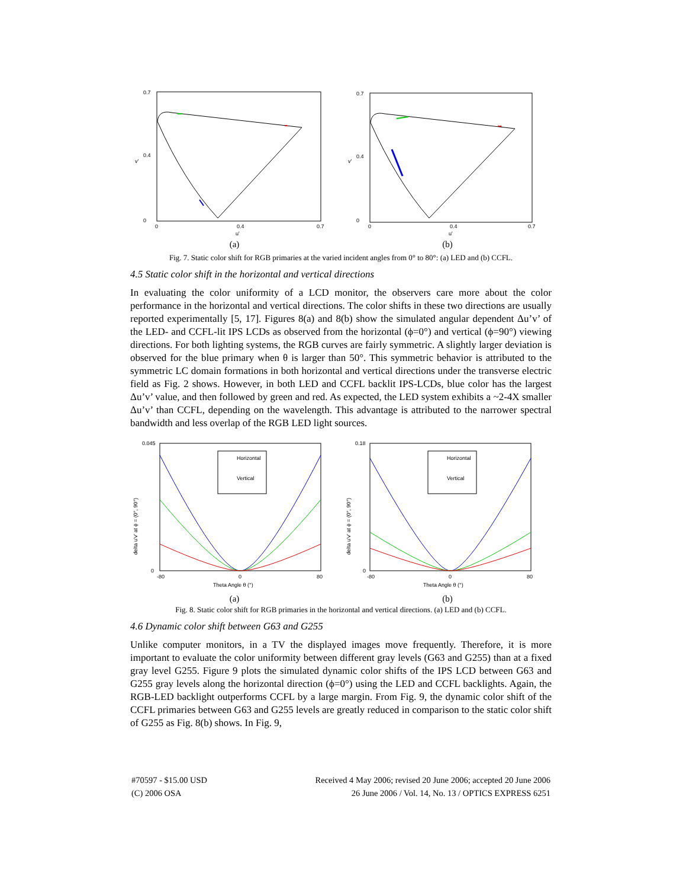0.7
0.4
0
v'
0
0.4
0.7
u'
(a)
0.7
0.4
0
v'
0
0.4
0.7
u'
(b)
Fig. 7. Static color shift for RGB primaries at the varied incident angles from 0° to 80°: (a) LED and (b) CCFL.
4.5 Static color shift in the horizontal and vertical directions
In evaluating the color uniformity of a LCD monitor, the observers care more about the color performance in the horizontal and vertical directions. The color shifts in these two directions are usually reported experimentally [5, 17]. Figures 8(a) and 8(b) show the simulated angular dependent Δu’v’ of the LED- and CCFL-lit IPS LCDs as observed from the horizontal (ϕ=0°) and vertical (ϕ=90°) viewing directions. For both lighting systems, the RGB curves are fairly symmetric. A slightly larger deviation is observed for the blue primary when θ is larger than 50°. This symmetric behavior is attributed to the symmetric LC domain formations in both horizontal and vertical directions under the transverse electric field as Fig. 2 shows. However, in both LED and CCFL backlit IPS-LCDs, blue color has the largest Δu’v’ value, and then followed by green and red. As expected, the LED system exhibits a ~2-4X smaller Δu’v’ than CCFL, depending on the wavelength. This advantage is attributed to the narrower spectral bandwidth and less overlap of the RGB LED light sources.
Horizontal
Vertical
0.045
0
delta u'v' at ϕ = (0°, 90°)
-80
0
80
Theta Angle θ (°)
(a)
Horizontal
Vertical
0.18
0
delta u'v' at ϕ = (0°, 90°)
-80
0
80
Theta Angle θ (°)
(b)
Fig. 8. Static color shift for RGB primaries in the horizontal and vertical directions. (a) LED and (b) CCFL.
4.6 Dynamic color shift between G63 and G255
Unlike computer monitors, in a TV the displayed images move frequently. Therefore, it is more important to evaluate the color uniformity between different gray levels (G63 and G255) than at a fixed gray level G255. Figure 9 plots the simulated dynamic color shifts of the IPS LCD between G63 and G255 gray levels along the horizontal direction (ϕ=0°) using the LED and CCFL backlights. Again, the RGB-LED backlight outperforms CCFL by a large margin. From Fig. 9, the dynamic color shift of the CCFL primaries between G63 and G255 levels are greatly reduced in comparison to the static color shift of G255 as Fig. 8(b) shows. In Fig. 9,
#70597 - $15.00 USD Received 4 May 2006; revised 20 June 2006; accepted 20 June 2006
(C) 2006 OSA 26 June 2006 / Vol. 14, No. 13 / OPTICS EXPRESS 6251